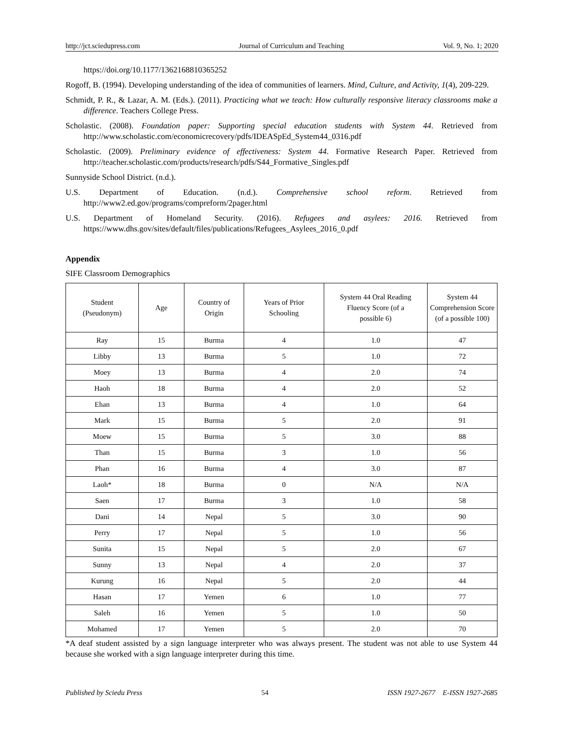http://jct.sciedupress.com Journal of Curriculum and Teaching Vol. 9, No. 1; 2020
https://doi.org/10.1177/1362168810365252
Rogoff, B. (1994). Developing understanding of the idea of communities of learners. Mind, Culture, and Activity, 1(4), 209-229.
Schmidt, P. R., & Lazar, A. M. (Eds.). (2011). Practicing what we teach: How culturally responsive literacy classrooms make a difference. Teachers College Press.
Scholastic. (2008). Foundation paper: Supporting special education students with System 44. Retrieved from http://www.scholastic.com/economicrecovery/pdfs/IDEASpEd_System44_0316.pdf
Scholastic. (2009). Preliminary evidence of effectiveness: System 44. Formative Research Paper. Retrieved from http://teacher.scholastic.com/products/research/pdfs/S44_Formative_Singles.pdf
Sunnyside School District. (n.d.).
U.S. Department of Education. (n.d.). Comprehensive school reform. Retrieved from http://www2.ed.gov/programs/compreform/2pager.html
U.S. Department of Homeland Security. (2016). Refugees and asylees: 2016. Retrieved from https://www.dhs.gov/sites/default/files/publications/Refugees_Asylees_2016_0.pdf
Appendix
SIFE Classroom Demographics
| Student (Pseudonym) | Age | Country of Origin | Years of Prior Schooling | System 44 Oral Reading Fluency Score (of a possible 6) | System 44 Comprehension Score (of a possible 100) |
| --- | --- | --- | --- | --- | --- |
| Ray | 15 | Burma | 4 | 1.0 | 47 |
| Libby | 13 | Burma | 5 | 1.0 | 72 |
| Moey | 13 | Burma | 4 | 2.0 | 74 |
| Haoh | 18 | Burma | 4 | 2.0 | 52 |
| Ehan | 13 | Burma | 4 | 1.0 | 64 |
| Mark | 15 | Burma | 5 | 2.0 | 91 |
| Moew | 15 | Burma | 5 | 3.0 | 88 |
| Than | 15 | Burma | 3 | 1.0 | 56 |
| Phan | 16 | Burma | 4 | 3.0 | 87 |
| Laoh* | 18 | Burma | 0 | N/A | N/A |
| Saen | 17 | Burma | 3 | 1.0 | 58 |
| Dani | 14 | Nepal | 5 | 3.0 | 90 |
| Perry | 17 | Nepal | 5 | 1.0 | 56 |
| Sunita | 15 | Nepal | 5 | 2.0 | 67 |
| Sunny | 13 | Nepal | 4 | 2.0 | 37 |
| Kurung | 16 | Nepal | 5 | 2.0 | 44 |
| Hasan | 17 | Yemen | 6 | 1.0 | 77 |
| Saleh | 16 | Yemen | 5 | 1.0 | 50 |
| Mohamed | 17 | Yemen | 5 | 2.0 | 70 |
*A deaf student assisted by a sign language interpreter who was always present. The student was not able to use System 44 because she worked with a sign language interpreter during this time.
Published by Sciedu Press 54 ISSN 1927-2677 E-ISSN 1927-2685